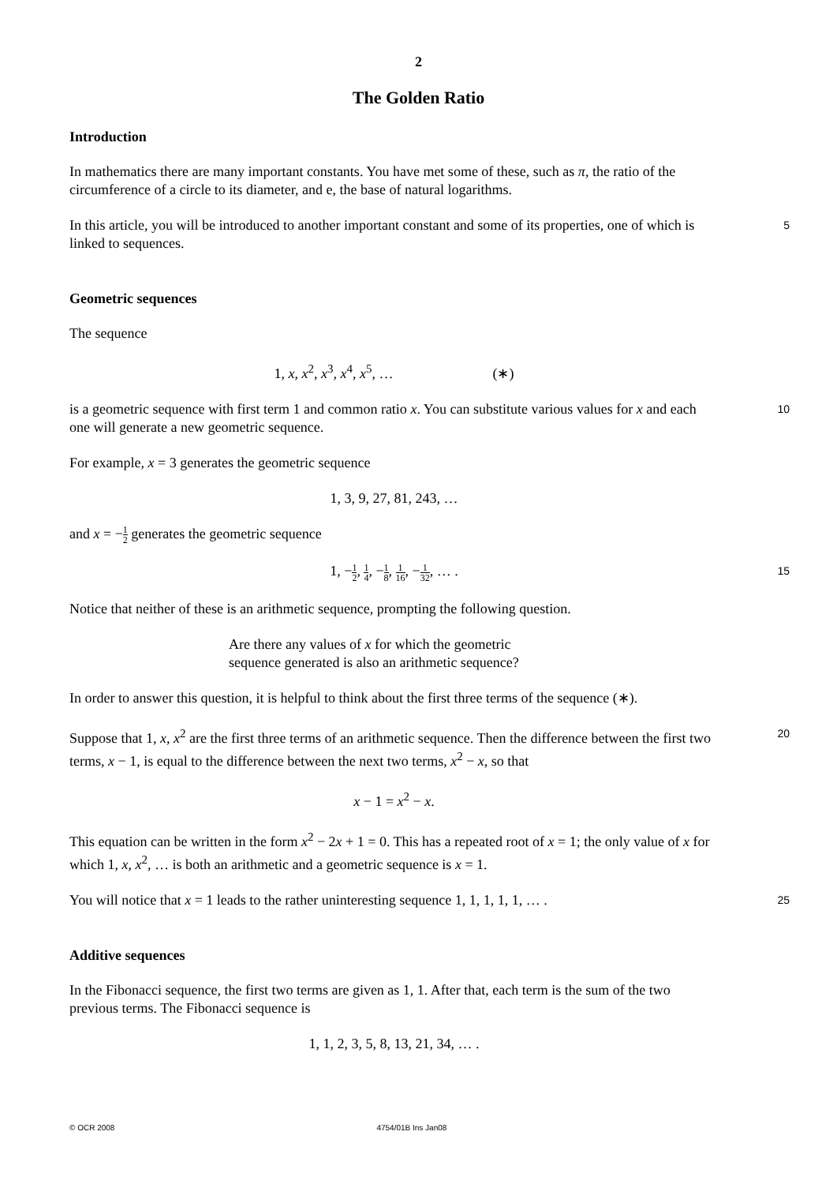2
The Golden Ratio
Introduction
In mathematics there are many important constants. You have met some of these, such as π, the ratio of the circumference of a circle to its diameter, and e, the base of natural logarithms.
In this article, you will be introduced to another important constant and some of its properties, one of which is linked to sequences. 5
Geometric sequences
The sequence
1, x, x<sup>2</sup>, x<sup>3</sup>, x<sup>4</sup>, x<sup>5</sup>, … (∗)
is a geometric sequence with first term 1 and common ratio x. You can substitute various values for x and each one will generate a new geometric sequence. 10
For example, x = 3 generates the geometric sequence
1, 3, 9, 27, 81, 243, …
and x = −1 2 generates the geometric sequence
1, −1 2, 1 4, −1 8, 1 16, −1 32, … .
15
Notice that neither of these is an arithmetic sequence, prompting the following question.
Are there any values of x for which the geometric
sequence generated is also an arithmetic sequence?
In order to answer this question, it is helpful to think about the first three terms of the sequence (∗).
Suppose that 1, x, x<sup>2</sup> are the first three terms of an arithmetic sequence. Then the difference between the first two terms, x − 1, is equal to the difference between the next two terms, x<sup>2</sup> − x, so that 20
x − 1 = x<sup>2</sup> − x.
This equation can be written in the form x<sup>2</sup> − 2x + 1 = 0. This has a repeated root of x = 1; the only value of x for which 1, x, x<sup>2</sup>, … is both an arithmetic and a geometric sequence is x = 1.
You will notice that x = 1 leads to the rather uninteresting sequence 1, 1, 1, 1, 1, … . 25
Additive sequences
In the Fibonacci sequence, the first two terms are given as 1, 1. After that, each term is the sum of the two previous terms. The Fibonacci sequence is
1, 1, 2, 3, 5, 8, 13, 21, 34, … .
© OCR 2008 4754/01B Ins Jan08